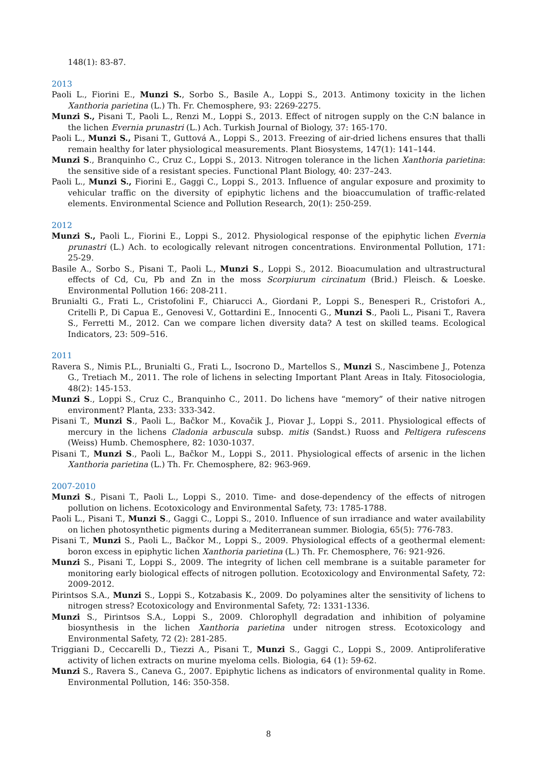148(1): 83-87.
2013
Paoli L., Fiorini E., Munzi S., Sorbo S., Basile A., Loppi S., 2013. Antimony toxicity in the lichen Xanthoria parietina (L.) Th. Fr. Chemosphere, 93: 2269-2275.
Munzi S., Pisani T., Paoli L., Renzi M., Loppi S., 2013. Effect of nitrogen supply on the C:N balance in the lichen Evernia prunastri (L.) Ach. Turkish Journal of Biology, 37: 165-170.
Paoli L., Munzi S., Pisani T., Guttová A., Loppi S., 2013. Freezing of air-dried lichens ensures that thalli remain healthy for later physiological measurements. Plant Biosystems, 147(1): 141–144.
Munzi S., Branquinho C., Cruz C., Loppi S., 2013. Nitrogen tolerance in the lichen Xanthoria parietina: the sensitive side of a resistant species. Functional Plant Biology, 40: 237–243.
Paoli L., Munzi S., Fiorini E., Gaggi C., Loppi S., 2013. Influence of angular exposure and proximity to vehicular traffic on the diversity of epiphytic lichens and the bioaccumulation of traffic-related elements. Environmental Science and Pollution Research, 20(1): 250-259.
2012
Munzi S., Paoli L., Fiorini E., Loppi S., 2012. Physiological response of the epiphytic lichen Evernia prunastri (L.) Ach. to ecologically relevant nitrogen concentrations. Environmental Pollution, 171: 25-29.
Basile A., Sorbo S., Pisani T., Paoli L., Munzi S., Loppi S., 2012. Bioacumulation and ultrastructural effects of Cd, Cu, Pb and Zn in the moss Scorpiurum circinatum (Brid.) Fleisch. & Loeske. Environmental Pollution 166: 208-211.
Brunialti G., Frati L., Cristofolini F., Chiarucci A., Giordani P., Loppi S., Benesperi R., Cristofori A., Critelli P., Di Capua E., Genovesi V., Gottardini E., Innocenti G., Munzi S., Paoli L., Pisani T., Ravera S., Ferretti M., 2012. Can we compare lichen diversity data? A test on skilled teams. Ecological Indicators, 23: 509–516.
2011
Ravera S., Nimis P.L., Brunialti G., Frati L., Isocrono D., Martellos S., Munzi S., Nascimbene J., Potenza G., Tretiach M., 2011. The role of lichens in selecting Important Plant Areas in Italy. Fitosociologia, 48(2): 145-153.
Munzi S., Loppi S., Cruz C., Branquinho C., 2011. Do lichens have “memory” of their native nitrogen environment? Planta, 233: 333-342.
Pisani T., Munzi S., Paoli L., Bačkor M., Kovačik J., Piovar J., Loppi S., 2011. Physiological effects of mercury in the lichens Cladonia arbuscula subsp. mitis (Sandst.) Ruoss and Peltigera rufescens (Weiss) Humb. Chemosphere, 82: 1030-1037.
Pisani T., Munzi S., Paoli L., Bačkor M., Loppi S., 2011. Physiological effects of arsenic in the lichen Xanthoria parietina (L.) Th. Fr. Chemosphere, 82: 963-969.
2007-2010
Munzi S., Pisani T., Paoli L., Loppi S., 2010. Time- and dose-dependency of the effects of nitrogen pollution on lichens. Ecotoxicology and Environmental Safety, 73: 1785-1788.
Paoli L., Pisani T., Munzi S., Gaggi C., Loppi S., 2010. Influence of sun irradiance and water availability on lichen photosynthetic pigments during a Mediterranean summer. Biologia, 65(5): 776-783.
Pisani T., Munzi S., Paoli L., Bačkor M., Loppi S., 2009. Physiological effects of a geothermal element: boron excess in epiphytic lichen Xanthoria parietina (L.) Th. Fr. Chemosphere, 76: 921-926.
Munzi S., Pisani T., Loppi S., 2009. The integrity of lichen cell membrane is a suitable parameter for monitoring early biological effects of nitrogen pollution. Ecotoxicology and Environmental Safety, 72: 2009-2012.
Pirintsos S.A., Munzi S., Loppi S., Kotzabasis K., 2009. Do polyamines alter the sensitivity of lichens to nitrogen stress? Ecotoxicology and Environmental Safety, 72: 1331-1336.
Munzi S., Pirintsos S.A., Loppi S., 2009. Chlorophyll degradation and inhibition of polyamine biosynthesis in the lichen Xanthoria parietina under nitrogen stress. Ecotoxicology and Environmental Safety, 72 (2): 281-285.
Triggiani D., Ceccarelli D., Tiezzi A., Pisani T., Munzi S., Gaggi C., Loppi S., 2009. Antiproliferative activity of lichen extracts on murine myeloma cells. Biologia, 64 (1): 59-62.
Munzi S., Ravera S., Caneva G., 2007. Epiphytic lichens as indicators of environmental quality in Rome. Environmental Pollution, 146: 350-358.
8